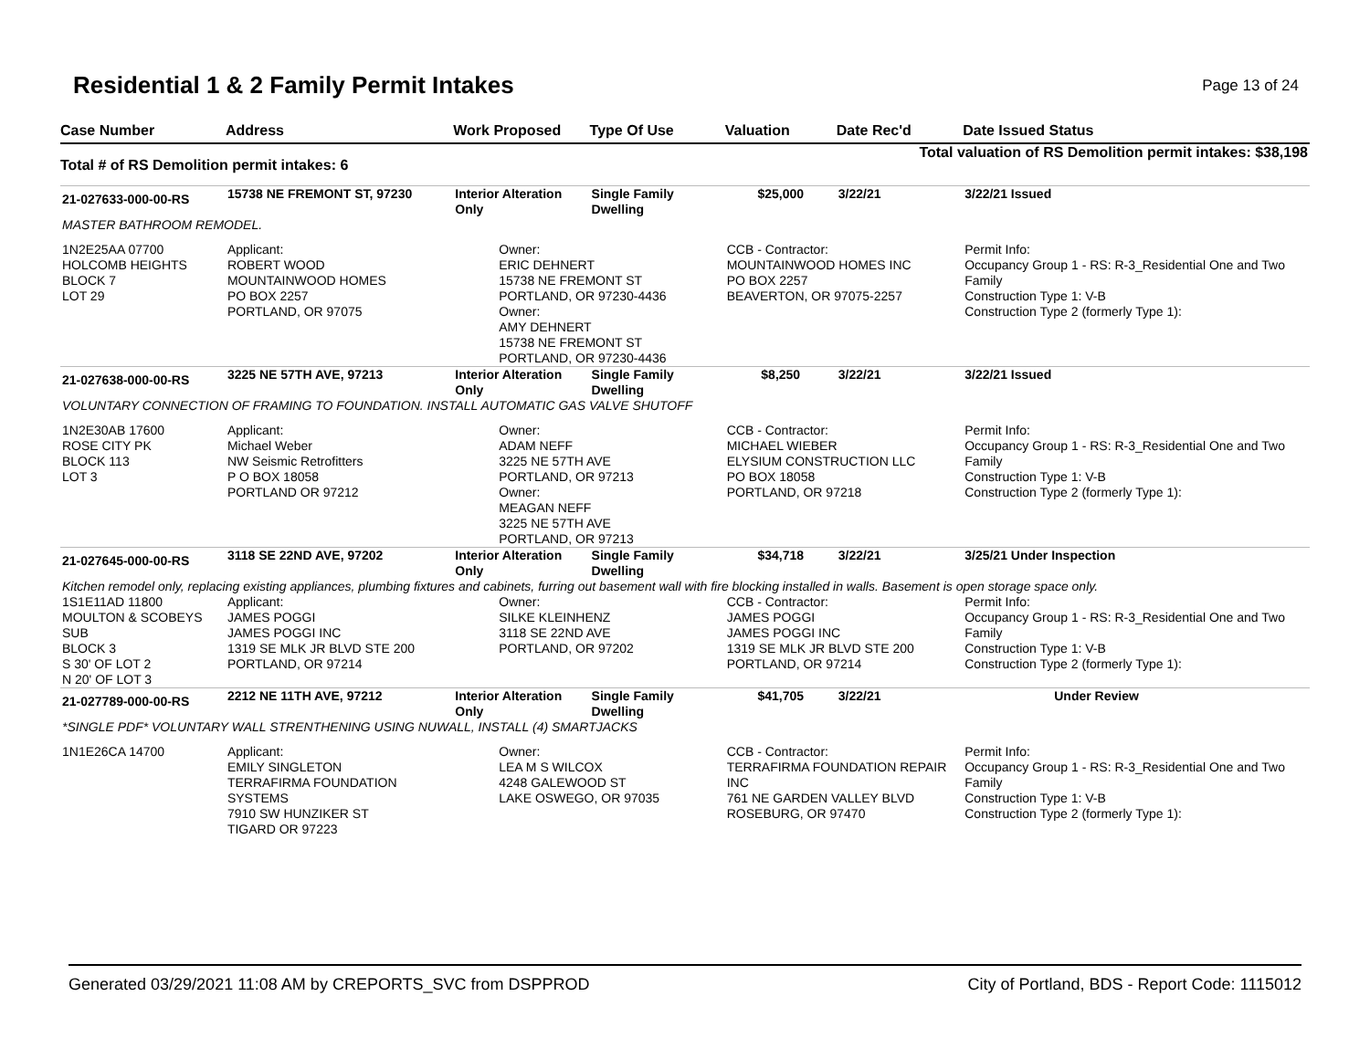Residential 1 & 2 Family Permit Intakes
Page 13 of 24
| Case Number | Address | Work Proposed | Type Of Use | Valuation | Date Rec'd | Date Issued Status |
| --- | --- | --- | --- | --- | --- | --- |
| Total # of RS Demolition permit intakes: 6 | | | Total valuation of RS Demolition permit intakes: $38,198 | | | |
| 21-027633-000-00-RS | 15738 NE FREMONT ST, 97230 | Interior Alteration Only | Single Family Dwelling | $25,000 | 3/22/21 | 3/22/21 Issued |
| MASTER BATHROOM REMODEL. | | | | | | |
| 1N2E25AA 07700 HOLCOMB HEIGHTS BLOCK 7 LOT 29 | Applicant: ROBERT WOOD MOUNTAINWOOD HOMES PO BOX 2257 PORTLAND, OR 97075 | Owner: ERIC DEHNERT 15738 NE FREMONT ST PORTLAND, OR 97230-4436 Owner: AMY DEHNERT 15738 NE FREMONT ST PORTLAND, OR 97230-4436 | | CCB - Contractor: MOUNTAINWOOD HOMES INC PO BOX 2257 BEAVERTON, OR 97075-2257 | | Permit Info: Occupancy Group 1 - RS: R-3_Residential One and Two Family Construction Type 1: V-B Construction Type 2 (formerly Type 1): |
| 21-027638-000-00-RS | 3225 NE 57TH AVE, 97213 | Interior Alteration Only | Single Family Dwelling | $8,250 | 3/22/21 | 3/22/21 Issued |
| VOLUNTARY CONNECTION OF FRAMING TO FOUNDATION. INSTALL AUTOMATIC GAS VALVE SHUTOFF | | | | | | |
| 1N2E30AB 17600 ROSE CITY PK BLOCK 113 LOT 3 | Applicant: Michael Weber NW Seismic Retrofitters P O BOX 18058 PORTLAND OR 97212 | Owner: ADAM NEFF 3225 NE 57TH AVE PORTLAND, OR 97213 Owner: MEAGAN NEFF 3225 NE 57TH AVE PORTLAND, OR 97213 | | CCB - Contractor: MICHAEL WIEBER ELYSIUM CONSTRUCTION LLC PO BOX 18058 PORTLAND, OR 97218 | | Permit Info: Occupancy Group 1 - RS: R-3_Residential One and Two Family Construction Type 1: V-B Construction Type 2 (formerly Type 1): |
| 21-027645-000-00-RS | 3118 SE 22ND AVE, 97202 | Interior Alteration Only | Single Family Dwelling | $34,718 | 3/22/21 | 3/25/21 Under Inspection |
| Kitchen remodel only, replacing existing appliances, plumbing fixtures and cabinets, furring out basement wall with fire blocking installed in walls. Basement is open storage space only. | | | | | | |
| 1S1E11AD 11800 MOULTON & SCOBEYS SUB BLOCK 3 S 30' OF LOT 2 N 20' OF LOT 3 | Applicant: JAMES POGGI JAMES POGGI INC 1319 SE MLK JR BLVD STE 200 PORTLAND, OR 97214 | Owner: SILKE KLEINHENZ 3118 SE 22ND AVE PORTLAND, OR 97202 | | CCB - Contractor: JAMES POGGI JAMES POGGI INC 1319 SE MLK JR BLVD STE 200 PORTLAND, OR 97214 | | Permit Info: Occupancy Group 1 - RS: R-3_Residential One and Two Family Construction Type 1: V-B Construction Type 2 (formerly Type 1): |
| 21-027789-000-00-RS | 2212 NE 11TH AVE, 97212 | Interior Alteration Only | Single Family Dwelling | $41,705 | 3/22/21 | Under Review |
| *SINGLE PDF* VOLUNTARY WALL STRENTHENING USING NUWALL, INSTALL (4) SMARTJACKS | | | | | | |
| 1N1E26CA 14700 | Applicant: EMILY SINGLETON TERRAFIRMA FOUNDATION SYSTEMS 7910 SW HUNZIKER ST TIGARD OR 97223 | Owner: LEA M S WILCOX 4248 GALEWOOD ST LAKE OSWEGO, OR 97035 | | CCB - Contractor: TERRAFIRMA FOUNDATION REPAIR INC 761 NE GARDEN VALLEY BLVD ROSEBURG, OR 97470 | | Permit Info: Occupancy Group 1 - RS: R-3_Residential One and Two Family Construction Type 1: V-B Construction Type 2 (formerly Type 1): |
Generated 03/29/2021 11:08 AM by CREPORTS_SVC from DSPPROD City of Portland, BDS - Report Code: 1115012